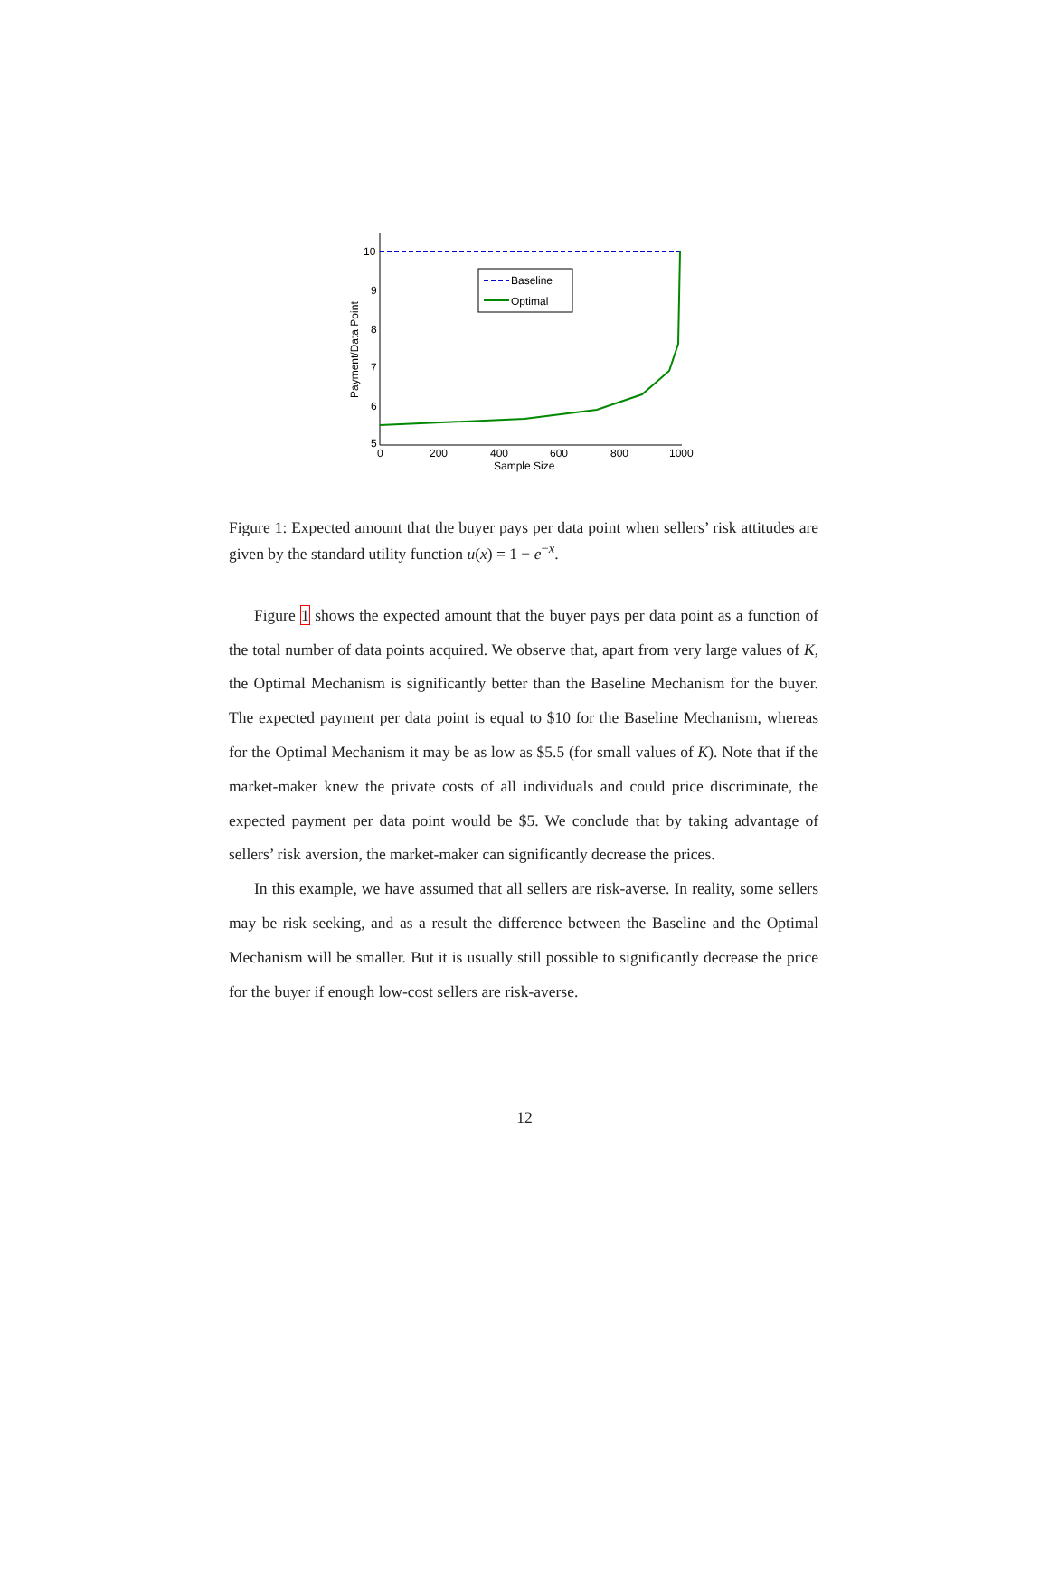10
9
8
7
6
5
0
200
400
600
800
1000
Sample Size
Payment/Data Point
Baseline
Optimal
Figure 1: Expected amount that the buyer pays per data point when sellers’ risk attitudes are given by the standard utility function u(x) = 1 − e<sup>−x</sup>.
Figure 1 shows the expected amount that the buyer pays per data point as a function of the total number of data points acquired. We observe that, apart from very large values of K, the Optimal Mechanism is significantly better than the Baseline Mechanism for the buyer. The expected payment per data point is equal to $10 for the Baseline Mechanism, whereas for the Optimal Mechanism it may be as low as $5.5 (for small values of K). Note that if the market-maker knew the private costs of all individuals and could price discriminate, the expected payment per data point would be $5. We conclude that by taking advantage of sellers’ risk aversion, the market-maker can significantly decrease the prices.
In this example, we have assumed that all sellers are risk-averse. In reality, some sellers may be risk seeking, and as a result the difference between the Baseline and the Optimal Mechanism will be smaller. But it is usually still possible to significantly decrease the price for the buyer if enough low-cost sellers are risk-averse.
12